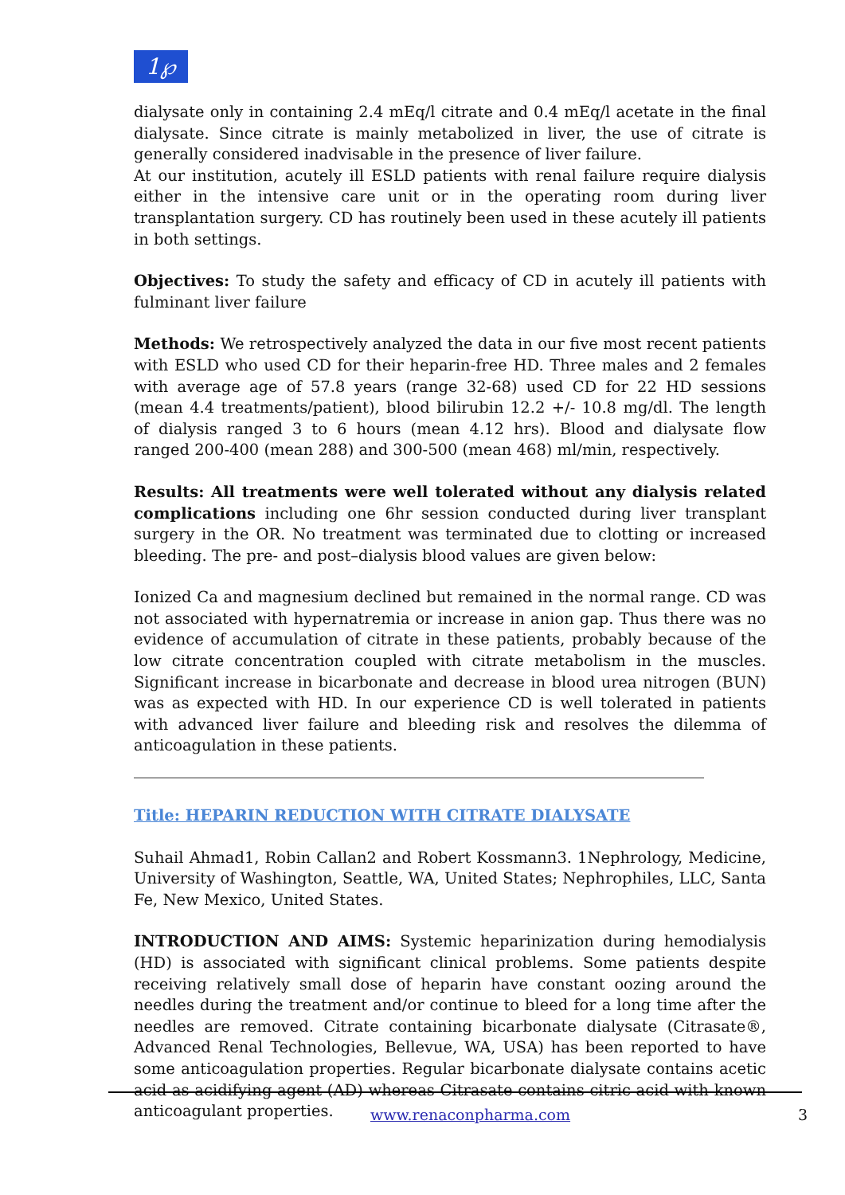1℘
dialysate only in containing 2.4 mEq/l citrate and 0.4 mEq/l acetate in the final dialysate. Since citrate is mainly metabolized in liver, the use of citrate is generally considered inadvisable in the presence of liver failure.
At our institution, acutely ill ESLD patients with renal failure require dialysis either in the intensive care unit or in the operating room during liver transplantation surgery. CD has routinely been used in these acutely ill patients in both settings.
Objectives: To study the safety and efficacy of CD in acutely ill patients with fulminant liver failure
Methods: We retrospectively analyzed the data in our five most recent patients with ESLD who used CD for their heparin-free HD. Three males and 2 females with average age of 57.8 years (range 32-68) used CD for 22 HD sessions (mean 4.4 treatments/patient), blood bilirubin 12.2 +/- 10.8 mg/dl. The length of dialysis ranged 3 to 6 hours (mean 4.12 hrs). Blood and dialysate flow ranged 200-400 (mean 288) and 300-500 (mean 468) ml/min, respectively.
Results: All treatments were well tolerated without any dialysis related complications including one 6hr session conducted during liver transplant surgery in the OR. No treatment was terminated due to clotting or increased bleeding. The pre- and post–dialysis blood values are given below:
Ionized Ca and magnesium declined but remained in the normal range. CD was not associated with hypernatremia or increase in anion gap. Thus there was no evidence of accumulation of citrate in these patients, probably because of the low citrate concentration coupled with citrate metabolism in the muscles. Significant increase in bicarbonate and decrease in blood urea nitrogen (BUN) was as expected with HD. In our experience CD is well tolerated in patients with advanced liver failure and bleeding risk and resolves the dilemma of anticoagulation in these patients.
Title: HEPARIN REDUCTION WITH CITRATE DIALYSATE
Suhail Ahmad1, Robin Callan2 and Robert Kossmann3. 1Nephrology, Medicine, University of Washington, Seattle, WA, United States; Nephrophiles, LLC, Santa Fe, New Mexico, United States.
INTRODUCTION AND AIMS: Systemic heparinization during hemodialysis (HD) is associated with significant clinical problems. Some patients despite receiving relatively small dose of heparin have constant oozing around the needles during the treatment and/or continue to bleed for a long time after the needles are removed. Citrate containing bicarbonate dialysate (Citrasate®, Advanced Renal Technologies, Bellevue, WA, USA) has been reported to have some anticoagulation properties. Regular bicarbonate dialysate contains acetic acid as acidifying agent (AD) whereas Citrasate contains citric acid with known anticoagulant properties.
www.renaconpharma.com 3